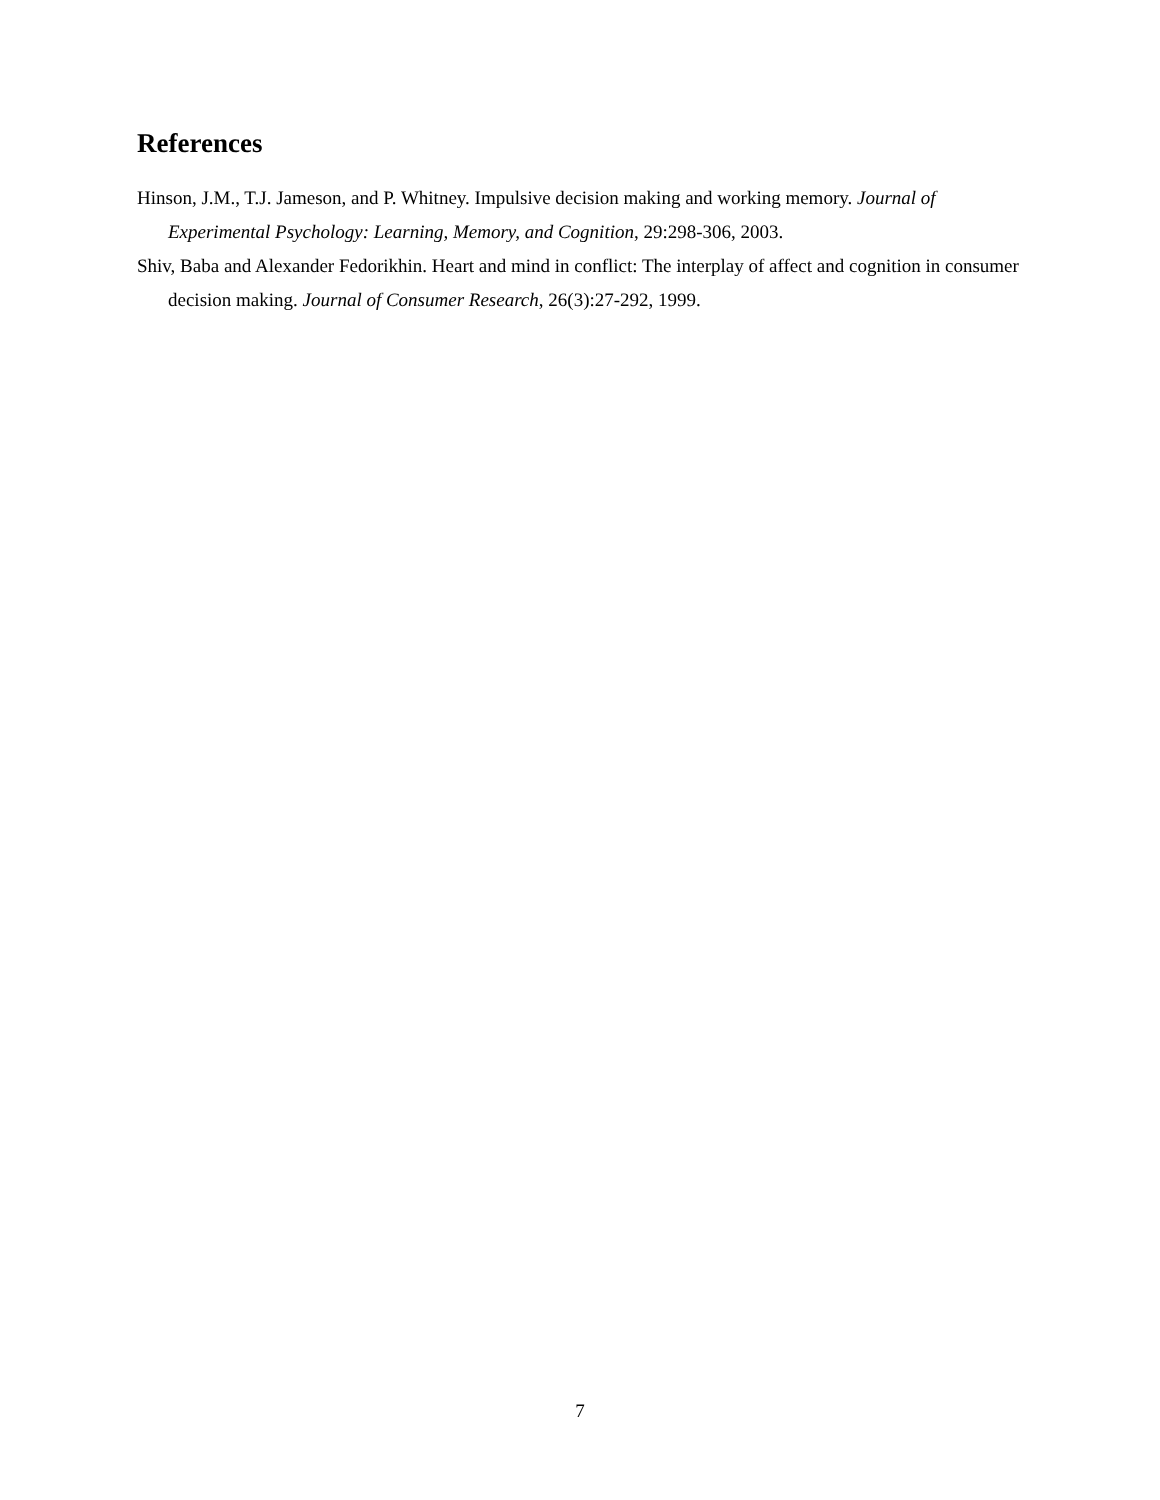References
Hinson, J.M., T.J. Jameson, and P. Whitney. Impulsive decision making and working memory. Journal of Experimental Psychology: Learning, Memory, and Cognition, 29:298-306, 2003.
Shiv, Baba and Alexander Fedorikhin. Heart and mind in conflict: The interplay of affect and cognition in consumer decision making. Journal of Consumer Research, 26(3):27-292, 1999.
7